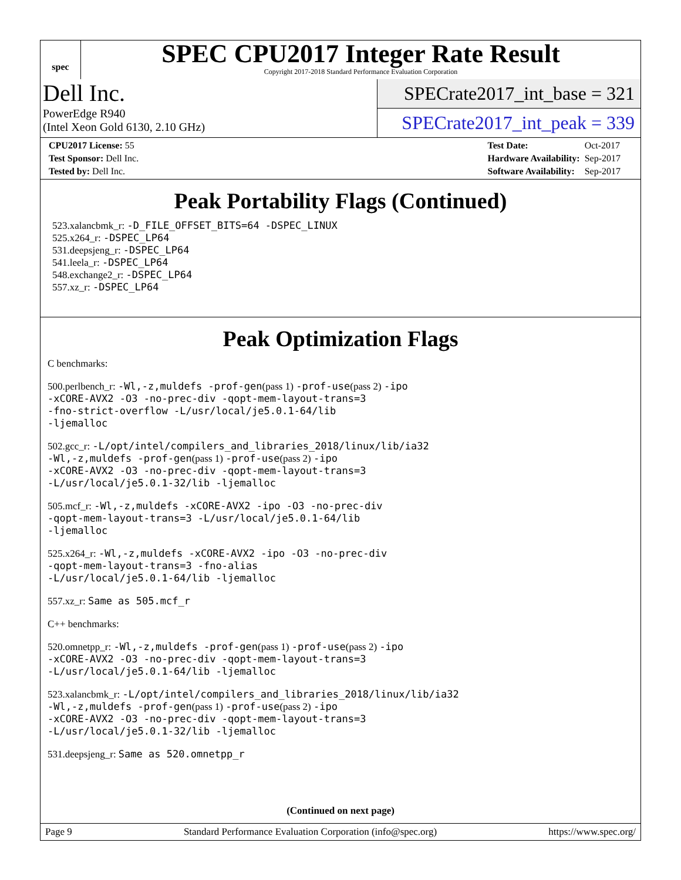spec
SPEC CPU2017 Integer Rate Result
Copyright 2017-2018 Standard Performance Evaluation Corporation
Dell Inc.
PowerEdge R940
(Intel Xeon Gold 6130, 2.10 GHz)
SPECrate2017_int_base = 321
SPECrate2017_int_peak = 339
| CPU2017 License: 55 |
| Test Sponsor: Dell Inc. |
| Tested by: Dell Inc. |
| Test Date: | Oct-2017 |
| Hardware Availability: | Sep-2017 |
| Software Availability: | Sep-2017 |
Peak Portability Flags (Continued)
523.xalancbmk_r: -D_FILE_OFFSET_BITS=64 -DSPEC_LINUX
525.x264_r: -DSPEC_LP64
531.deepsjeng_r: -DSPEC_LP64
541.leela_r: -DSPEC_LP64
548.exchange2_r: -DSPEC_LP64
557.xz_r: -DSPEC_LP64
Peak Optimization Flags
C benchmarks:
500.perlbench_r: -Wl,-z,muldefs -prof-gen(pass 1) -prof-use(pass 2) -ipo
-xCORE-AVX2 -O3 -no-prec-div -qopt-mem-layout-trans=3
-fno-strict-overflow -L/usr/local/je5.0.1-64/lib
-ljemalloc
502.gcc_r: -L/opt/intel/compilers_and_libraries_2018/linux/lib/ia32
-Wl,-z,muldefs -prof-gen(pass 1) -prof-use(pass 2) -ipo
-xCORE-AVX2 -O3 -no-prec-div -qopt-mem-layout-trans=3
-L/usr/local/je5.0.1-32/lib -ljemalloc
505.mcf_r: -Wl,-z,muldefs -xCORE-AVX2 -ipo -O3 -no-prec-div
-qopt-mem-layout-trans=3 -L/usr/local/je5.0.1-64/lib
-ljemalloc
525.x264_r: -Wl,-z,muldefs -xCORE-AVX2 -ipo -O3 -no-prec-div
-qopt-mem-layout-trans=3 -fno-alias
-L/usr/local/je5.0.1-64/lib -ljemalloc
557.xz_r: Same as 505.mcf_r
C++ benchmarks:
520.omnetpp_r: -Wl,-z,muldefs -prof-gen(pass 1) -prof-use(pass 2) -ipo
-xCORE-AVX2 -O3 -no-prec-div -qopt-mem-layout-trans=3
-L/usr/local/je5.0.1-64/lib -ljemalloc
523.xalancbmk_r: -L/opt/intel/compilers_and_libraries_2018/linux/lib/ia32
-Wl,-z,muldefs -prof-gen(pass 1) -prof-use(pass 2) -ipo
-xCORE-AVX2 -O3 -no-prec-div -qopt-mem-layout-trans=3
-L/usr/local/je5.0.1-32/lib -ljemalloc
531.deepsjeng_r: Same as 520.omnetpp_r
(Continued on next page)
Page 9 Standard Performance Evaluation Corporation (info@spec.org) https://www.spec.org/